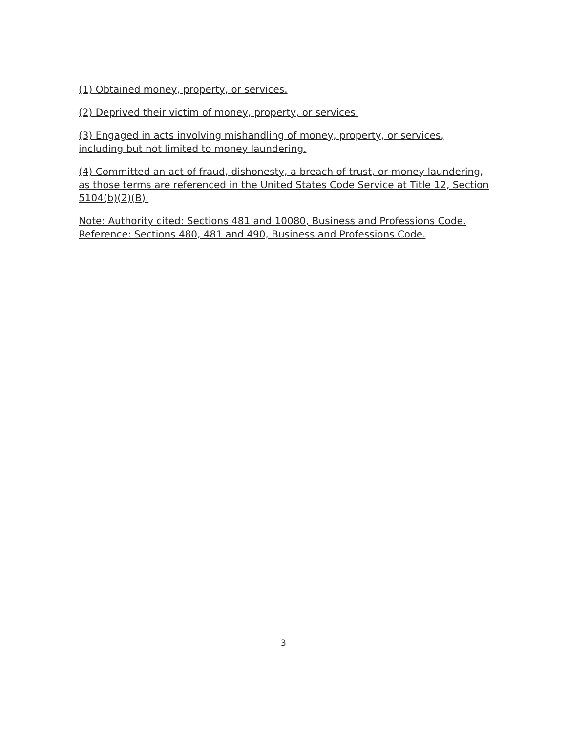(1) Obtained money, property, or services.
(2) Deprived their victim of money, property, or services.
(3) Engaged in acts involving mishandling of money, property, or services, including but not limited to money laundering.
(4) Committed an act of fraud, dishonesty, a breach of trust, or money laundering, as those terms are referenced in the United States Code Service at Title 12, Section 5104(b)(2)(B).
Note: Authority cited: Sections 481 and 10080, Business and Professions Code. Reference: Sections 480, 481 and 490, Business and Professions Code.
3